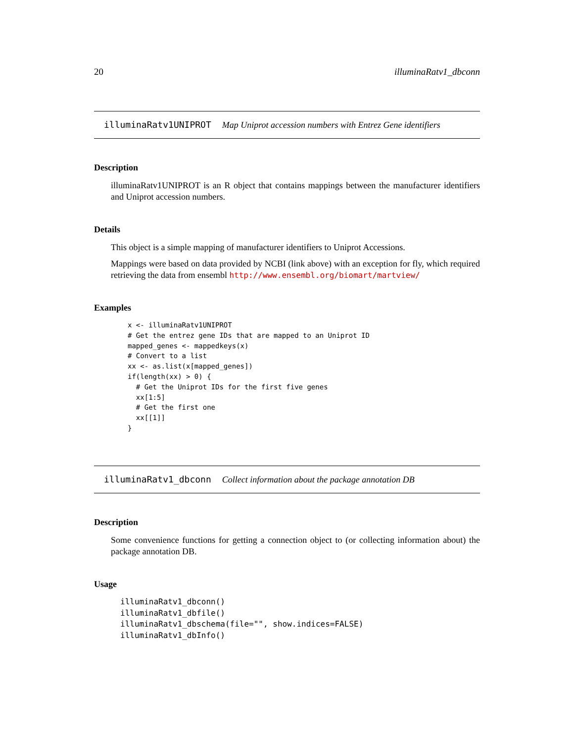20 illuminaRatv1_dbconn
illuminaRatv1UNIPROT Map Uniprot accession numbers with Entrez Gene identifiers
Description
illuminaRatv1UNIPROT is an R object that contains mappings between the manufacturer identifiers and Uniprot accession numbers.
Details
This object is a simple mapping of manufacturer identifiers to Uniprot Accessions.
Mappings were based on data provided by NCBI (link above) with an exception for fly, which required retrieving the data from ensembl http://www.ensembl.org/biomart/martview/
Examples
x <- illuminaRatv1UNIPROT
# Get the entrez gene IDs that are mapped to an Uniprot ID
mapped_genes <- mappedkeys(x)
# Convert to a list
xx <- as.list(x[mapped_genes])
if(length(xx) > 0) {
  # Get the Uniprot IDs for the first five genes
  xx[1:5]
  # Get the first one
  xx[[1]]
}
illuminaRatv1_dbconn Collect information about the package annotation DB
Description
Some convenience functions for getting a connection object to (or collecting information about) the package annotation DB.
Usage
illuminaRatv1_dbconn()
illuminaRatv1_dbfile()
illuminaRatv1_dbschema(file="", show.indices=FALSE)
illuminaRatv1_dbInfo()